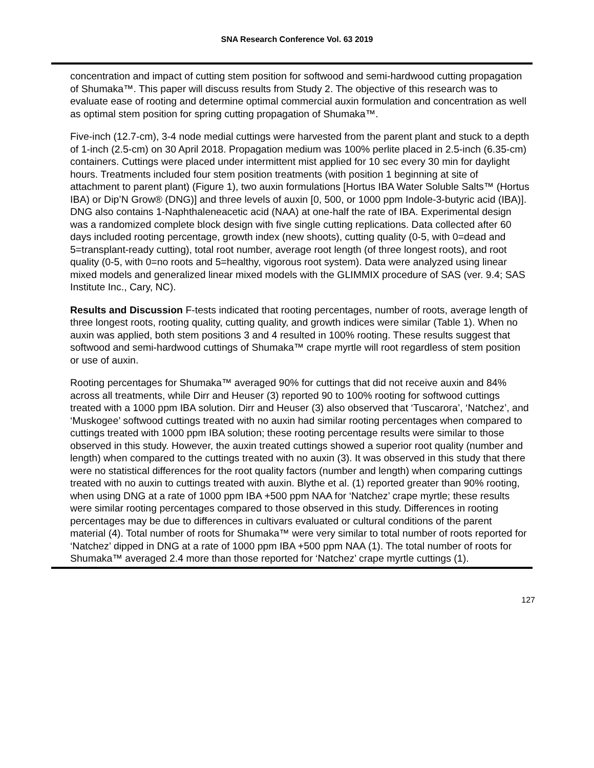SNA Research Conference Vol. 63 2019
concentration and impact of cutting stem position for softwood and semi-hardwood cutting propagation of Shumaka™. This paper will discuss results from Study 2. The objective of this research was to evaluate ease of rooting and determine optimal commercial auxin formulation and concentration as well as optimal stem position for spring cutting propagation of Shumaka™.
Five-inch (12.7-cm), 3-4 node medial cuttings were harvested from the parent plant and stuck to a depth of 1-inch (2.5-cm) on 30 April 2018. Propagation medium was 100% perlite placed in 2.5-inch (6.35-cm) containers. Cuttings were placed under intermittent mist applied for 10 sec every 30 min for daylight hours. Treatments included four stem position treatments (with position 1 beginning at site of attachment to parent plant) (Figure 1), two auxin formulations [Hortus IBA Water Soluble Salts™ (Hortus IBA) or Dip’N Grow® (DNG)] and three levels of auxin [0, 500, or 1000 ppm Indole-3-butyric acid (IBA)]. DNG also contains 1-Naphthaleneacetic acid (NAA) at one-half the rate of IBA. Experimental design was a randomized complete block design with five single cutting replications. Data collected after 60 days included rooting percentage, growth index (new shoots), cutting quality (0-5, with 0=dead and 5=transplant-ready cutting), total root number, average root length (of three longest roots), and root quality (0-5, with 0=no roots and 5=healthy, vigorous root system). Data were analyzed using linear mixed models and generalized linear mixed models with the GLIMMIX procedure of SAS (ver. 9.4; SAS Institute Inc., Cary, NC).
Results and Discussion F-tests indicated that rooting percentages, number of roots, average length of three longest roots, rooting quality, cutting quality, and growth indices were similar (Table 1). When no auxin was applied, both stem positions 3 and 4 resulted in 100% rooting. These results suggest that softwood and semi-hardwood cuttings of Shumaka™ crape myrtle will root regardless of stem position or use of auxin.
Rooting percentages for Shumaka™ averaged 90% for cuttings that did not receive auxin and 84% across all treatments, while Dirr and Heuser (3) reported 90 to 100% rooting for softwood cuttings treated with a 1000 ppm IBA solution. Dirr and Heuser (3) also observed that ‘Tuscarora’, ‘Natchez’, and ‘Muskogee’ softwood cuttings treated with no auxin had similar rooting percentages when compared to cuttings treated with 1000 ppm IBA solution; these rooting percentage results were similar to those observed in this study. However, the auxin treated cuttings showed a superior root quality (number and length) when compared to the cuttings treated with no auxin (3). It was observed in this study that there were no statistical differences for the root quality factors (number and length) when comparing cuttings treated with no auxin to cuttings treated with auxin. Blythe et al. (1) reported greater than 90% rooting, when using DNG at a rate of 1000 ppm IBA +500 ppm NAA for ‘Natchez’ crape myrtle; these results were similar rooting percentages compared to those observed in this study. Differences in rooting percentages may be due to differences in cultivars evaluated or cultural conditions of the parent material (4). Total number of roots for Shumaka™ were very similar to total number of roots reported for ‘Natchez’ dipped in DNG at a rate of 1000 ppm IBA +500 ppm NAA (1). The total number of roots for Shumaka™ averaged 2.4 more than those reported for ‘Natchez’ crape myrtle cuttings (1).
127